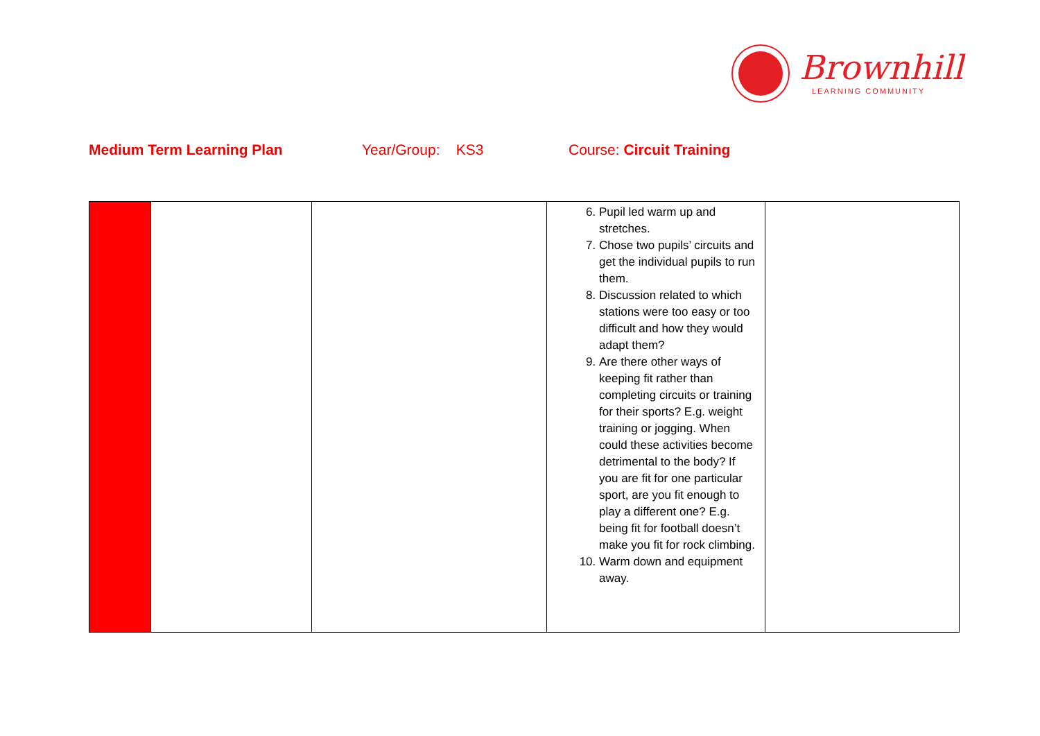Brownhill
LEARNING COMMUNITY
Medium Term Learning Plan Year/Group: KS3 Course: Circuit Training
| | | | 6. Pupil led warm up and stretches. 7. Chose two pupils’ circuits and get the individual pupils to run them. 8. Discussion related to which stations were too easy or too difficult and how they would adapt them? 9. Are there other ways of keeping fit rather than completing circuits or training for their sports? E.g. weight training or jogging. When could these activities become detrimental to the body? If you are fit for one particular sport, are you fit enough to play a different one? E.g. being fit for football doesn’t make you fit for rock climbing. 10. Warm down and equipment away. | |